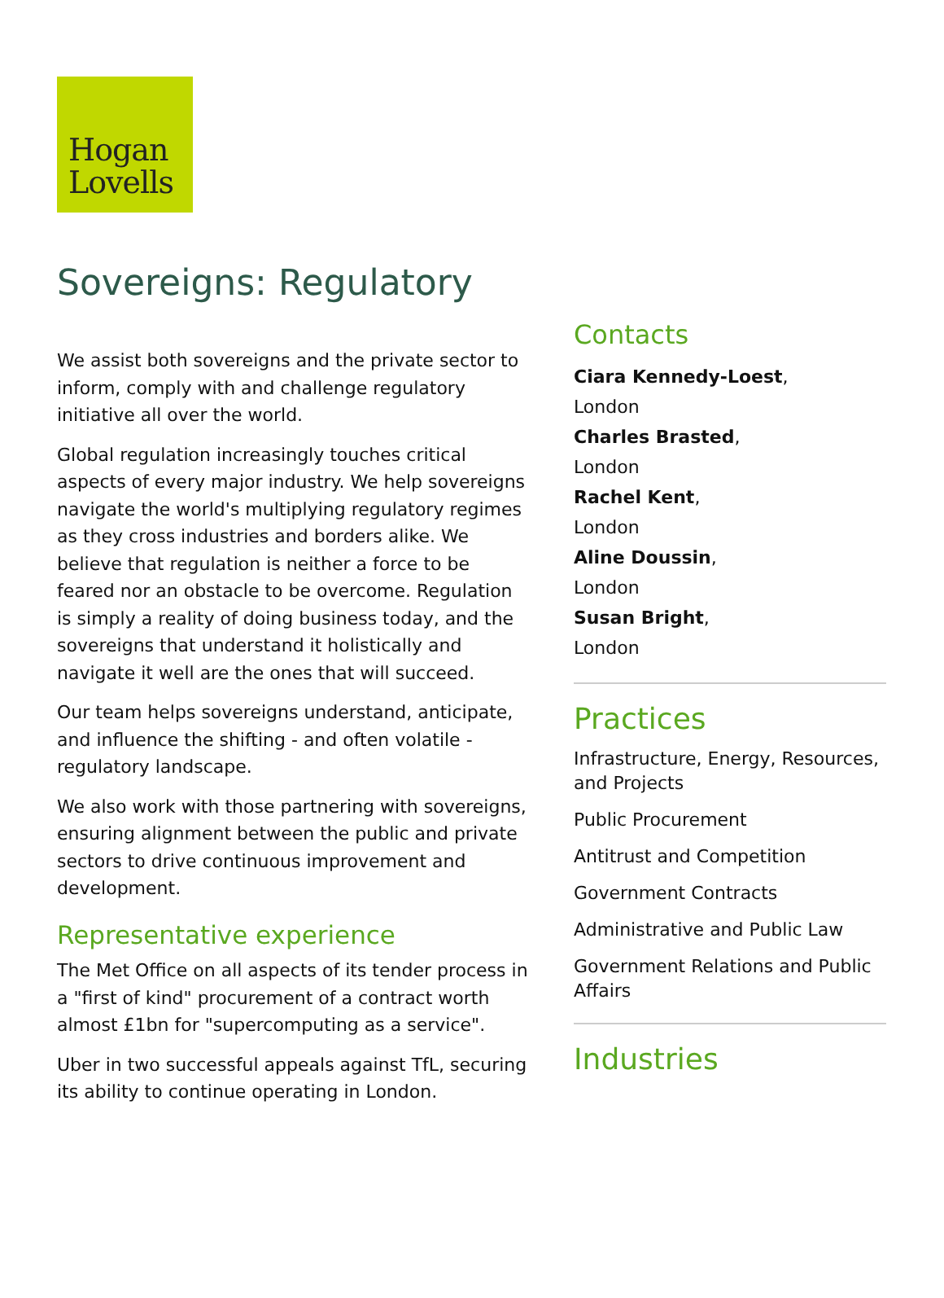Hogan
Lovells
Sovereigns: Regulatory
We assist both sovereigns and the private sector to inform, comply with and challenge regulatory initiative all over the world.
Global regulation increasingly touches critical aspects of every major industry. We help sovereigns navigate the world's multiplying regulatory regimes as they cross industries and borders alike. We believe that regulation is neither a force to be feared nor an obstacle to be overcome. Regulation is simply a reality of doing business today, and the sovereigns that understand it holistically and navigate it well are the ones that will succeed.
Our team helps sovereigns understand, anticipate, and influence the shifting - and often volatile - regulatory landscape.
We also work with those partnering with sovereigns, ensuring alignment between the public and private sectors to drive continuous improvement and development.
Representative experience
The Met Office on all aspects of its tender process in a "first of kind" procurement of a contract worth almost £1bn for "supercomputing as a service".
Uber in two successful appeals against TfL, securing its ability to continue operating in London.
Contacts
Ciara Kennedy-Loest,
London
Charles Brasted,
London
Rachel Kent,
London
Aline Doussin,
London
Susan Bright,
London
Practices
Infrastructure, Energy, Resources, and Projects
Public Procurement
Antitrust and Competition
Government Contracts
Administrative and Public Law
Government Relations and Public Affairs
Industries